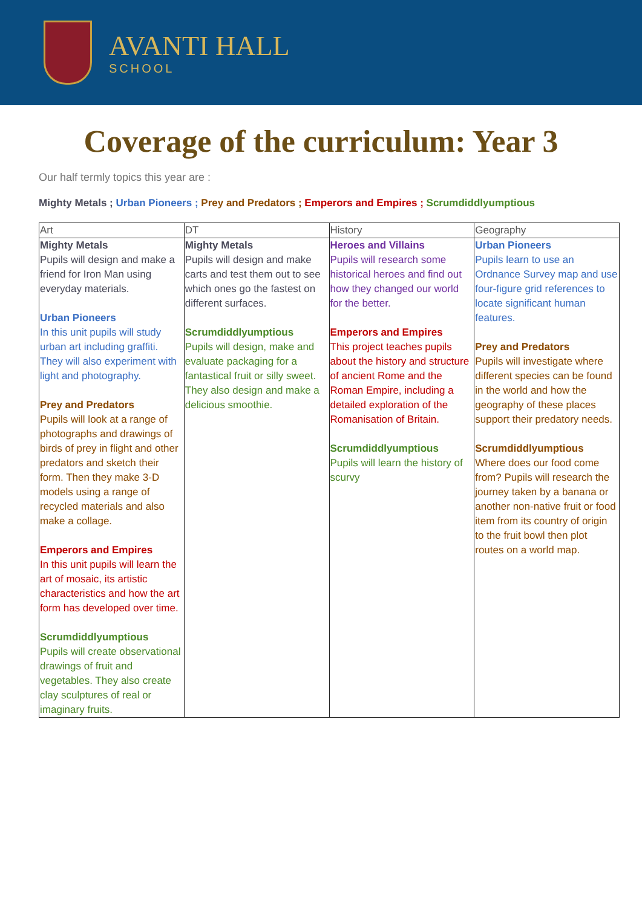AVANTI HALL
SCHOOL
Coverage of the curriculum: Year 3
Our half termly topics this year are :
Mighty Metals ; Urban Pioneers ; Prey and Predators ; Emperors and Empires ; Scrumdiddlyumptious
| Art | DT | History | Geography |
| --- | --- | --- | --- |
| Mighty Metals Pupils will design and make a friend for Iron Man using everyday materials. Urban Pioneers In this unit pupils will study urban art including graffiti. They will also experiment with light and photography. Prey and Predators Pupils will look at a range of photographs and drawings of birds of prey in flight and other predators and sketch their form. Then they make 3-D models using a range of recycled materials and also make a collage. Emperors and Empires In this unit pupils will learn the art of mosaic, its artistic characteristics and how the art form has developed over time. Scrumdiddlyumptious Pupils will create observational drawings of fruit and vegetables. They also create clay sculptures of real or imaginary fruits. | Mighty Metals Pupils will design and make carts and test them out to see which ones go the fastest on different surfaces. Scrumdiddlyumptious Pupils will design, make and evaluate packaging for a fantastical fruit or silly sweet. They also design and make a delicious smoothie. | Heroes and Villains Pupils will research some historical heroes and find out how they changed our world for the better. Emperors and Empires This project teaches pupils about the history and structure of ancient Rome and the Roman Empire, including a detailed exploration of the Romanisation of Britain. Scrumdiddlyumptious Pupils will learn the history of scurvy | Urban Pioneers Pupils learn to use an Ordnance Survey map and use four-figure grid references to locate significant human features. Prey and Predators Pupils will investigate where different species can be found in the world and how the geography of these places support their predatory needs. Scrumdiddlyumptious Where does our food come from? Pupils will research the journey taken by a banana or another non-native fruit or food item from its country of origin to the fruit bowl then plot routes on a world map. |